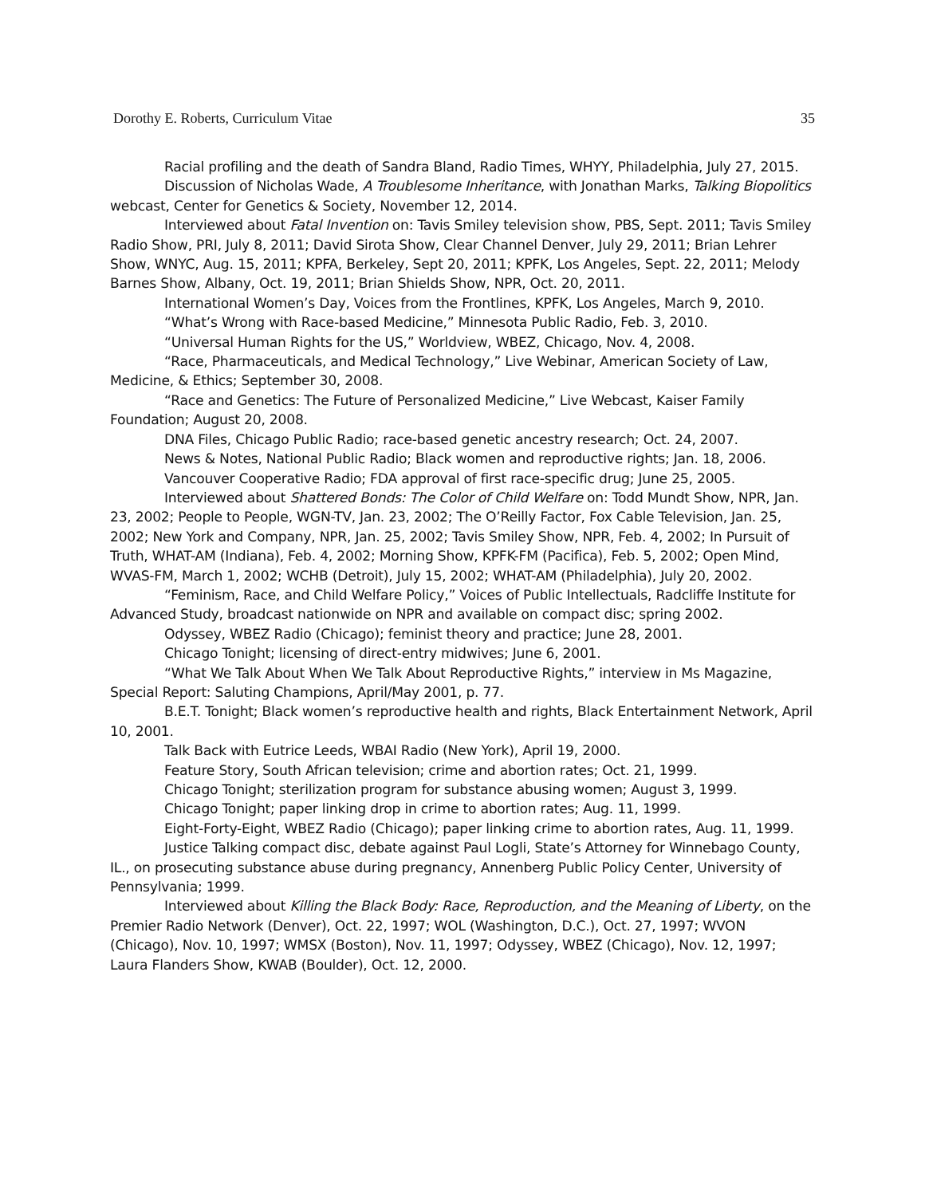Dorothy E. Roberts, Curriculum Vitae 35
Racial profiling and the death of Sandra Bland, Radio Times, WHYY, Philadelphia, July 27, 2015.
Discussion of Nicholas Wade, A Troublesome Inheritance, with Jonathan Marks, Talking Biopolitics webcast, Center for Genetics & Society, November 12, 2014.
Interviewed about Fatal Invention on: Tavis Smiley television show, PBS, Sept. 2011; Tavis Smiley Radio Show, PRI, July 8, 2011; David Sirota Show, Clear Channel Denver, July 29, 2011; Brian Lehrer Show, WNYC, Aug. 15, 2011; KPFA, Berkeley, Sept 20, 2011; KPFK, Los Angeles, Sept. 22, 2011; Melody Barnes Show, Albany, Oct. 19, 2011; Brian Shields Show, NPR, Oct. 20, 2011.
International Women’s Day, Voices from the Frontlines, KPFK, Los Angeles, March 9, 2010.
“What’s Wrong with Race-based Medicine,” Minnesota Public Radio, Feb. 3, 2010.
“Universal Human Rights for the US,” Worldview, WBEZ, Chicago, Nov. 4, 2008.
“Race, Pharmaceuticals, and Medical Technology,” Live Webinar, American Society of Law, Medicine, & Ethics; September 30, 2008.
“Race and Genetics: The Future of Personalized Medicine,” Live Webcast, Kaiser Family Foundation; August 20, 2008.
DNA Files, Chicago Public Radio; race-based genetic ancestry research; Oct. 24, 2007.
News & Notes, National Public Radio; Black women and reproductive rights; Jan. 18, 2006.
Vancouver Cooperative Radio; FDA approval of first race-specific drug; June 25, 2005.
Interviewed about Shattered Bonds: The Color of Child Welfare on: Todd Mundt Show, NPR, Jan. 23, 2002; People to People, WGN-TV, Jan. 23, 2002; The O’Reilly Factor, Fox Cable Television, Jan. 25, 2002; New York and Company, NPR, Jan. 25, 2002; Tavis Smiley Show, NPR, Feb. 4, 2002; In Pursuit of Truth, WHAT-AM (Indiana), Feb. 4, 2002; Morning Show, KPFK-FM (Pacifica), Feb. 5, 2002; Open Mind, WVAS-FM, March 1, 2002; WCHB (Detroit), July 15, 2002; WHAT-AM (Philadelphia), July 20, 2002.
“Feminism, Race, and Child Welfare Policy,” Voices of Public Intellectuals, Radcliffe Institute for Advanced Study, broadcast nationwide on NPR and available on compact disc; spring 2002.
Odyssey, WBEZ Radio (Chicago); feminist theory and practice; June 28, 2001.
Chicago Tonight; licensing of direct-entry midwives; June 6, 2001.
“What We Talk About When We Talk About Reproductive Rights,” interview in Ms Magazine, Special Report: Saluting Champions, April/May 2001, p. 77.
B.E.T. Tonight; Black women’s reproductive health and rights, Black Entertainment Network, April 10, 2001.
Talk Back with Eutrice Leeds, WBAI Radio (New York), April 19, 2000.
Feature Story, South African television; crime and abortion rates; Oct. 21, 1999.
Chicago Tonight; sterilization program for substance abusing women; August 3, 1999.
Chicago Tonight; paper linking drop in crime to abortion rates; Aug. 11, 1999.
Eight-Forty-Eight, WBEZ Radio (Chicago); paper linking crime to abortion rates, Aug. 11, 1999.
Justice Talking compact disc, debate against Paul Logli, State’s Attorney for Winnebago County, IL., on prosecuting substance abuse during pregnancy, Annenberg Public Policy Center, University of Pennsylvania; 1999.
Interviewed about Killing the Black Body: Race, Reproduction, and the Meaning of Liberty, on the Premier Radio Network (Denver), Oct. 22, 1997; WOL (Washington, D.C.), Oct. 27, 1997; WVON (Chicago), Nov. 10, 1997; WMSX (Boston), Nov. 11, 1997; Odyssey, WBEZ (Chicago), Nov. 12, 1997; Laura Flanders Show, KWAB (Boulder), Oct. 12, 2000.